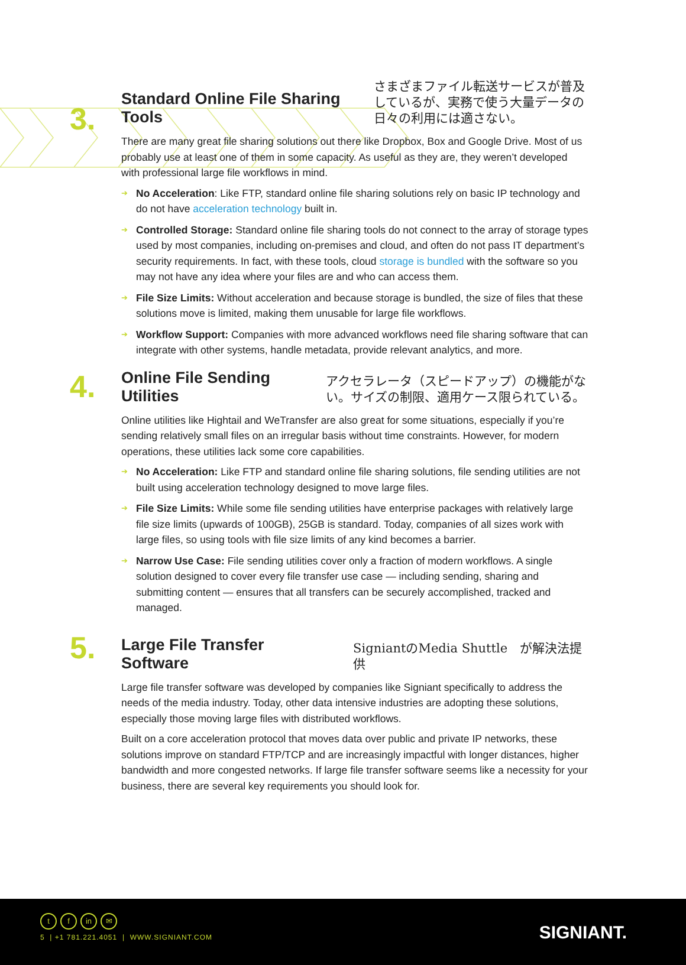3.
Standard Online File Sharing Tools
さまざまファイル転送サービスが普及しているが、実務で使う大量データの日々の利用には適さない。
There are many great file sharing solutions out there like Dropbox, Box and Google Drive. Most of us probably use at least one of them in some capacity. As useful as they are, they weren’t developed with professional large file workflows in mind.
➔ No Acceleration: Like FTP, standard online file sharing solutions rely on basic IP technology and do not have acceleration technology built in.
➔ Controlled Storage: Standard online file sharing tools do not connect to the array of storage types used by most companies, including on-premises and cloud, and often do not pass IT department’s security requirements. In fact, with these tools, cloud storage is bundled with the software so you may not have any idea where your files are and who can access them.
➔ File Size Limits: Without acceleration and because storage is bundled, the size of files that these solutions move is limited, making them unusable for large file workflows.
➔ Workflow Support: Companies with more advanced workflows need file sharing software that can integrate with other systems, handle metadata, provide relevant analytics, and more.
4.
Online File Sending Utilities
アクセラレータ（スピードアップ）の機能がない。サイズの制限、適用ケース限られている。
Online utilities like Hightail and WeTransfer are also great for some situations, especially if you’re sending relatively small files on an irregular basis without time constraints. However, for modern operations, these utilities lack some core capabilities.
➔ No Acceleration: Like FTP and standard online file sharing solutions, file sending utilities are not built using acceleration technology designed to move large files.
➔ File Size Limits: While some file sending utilities have enterprise packages with relatively large file size limits (upwards of 100GB), 25GB is standard. Today, companies of all sizes work with large files, so using tools with file size limits of any kind becomes a barrier.
➔ Narrow Use Case: File sending utilities cover only a fraction of modern workflows. A single solution designed to cover every file transfer use case — including sending, sharing and submitting content — ensures that all transfers can be securely accomplished, tracked and managed.
5.
Large File Transfer Software
SigniantのMedia Shuttle　が解決法提供
Large file transfer software was developed by companies like Signiant specifically to address the needs of the media industry. Today, other data intensive industries are adopting these solutions, especially those moving large files with distributed workflows.
Built on a core acceleration protocol that moves data over public and private IP networks, these solutions improve on standard FTP/TCP and are increasingly impactful with longer distances, higher bandwidth and more congested networks. If large file transfer software seems like a necessity for your business, there are several key requirements you should look for.
tf in ✉
5 | +1 781.221.4051 | WWW.SIGNIANT.COM
SIGNIANT.